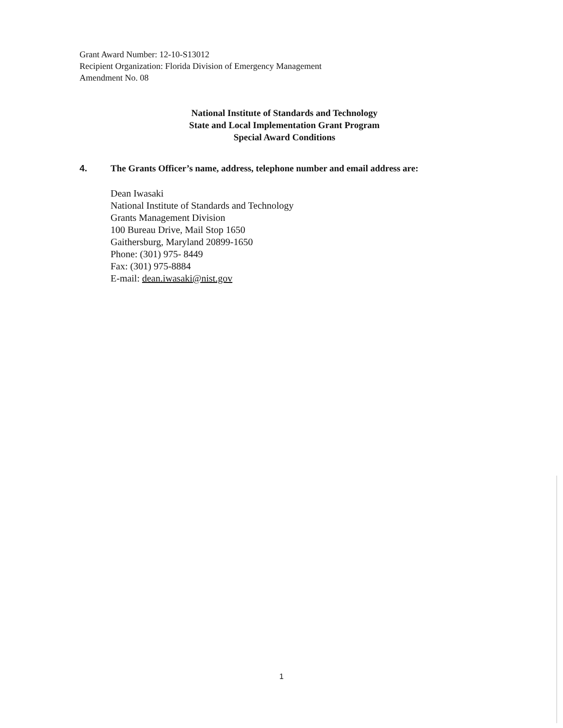Grant Award Number: 12-10-S13012
Recipient Organization: Florida Division of Emergency Management
Amendment No. 08
National Institute of Standards and Technology
State and Local Implementation Grant Program
Special Award Conditions
4. The Grants Officer’s name, address, telephone number and email address are:
Dean Iwasaki
National Institute of Standards and Technology
Grants Management Division
100 Bureau Drive, Mail Stop 1650
Gaithersburg, Maryland 20899-1650
Phone: (301) 975- 8449
Fax: (301) 975-8884
E-mail: dean.iwasaki@nist.gov
1